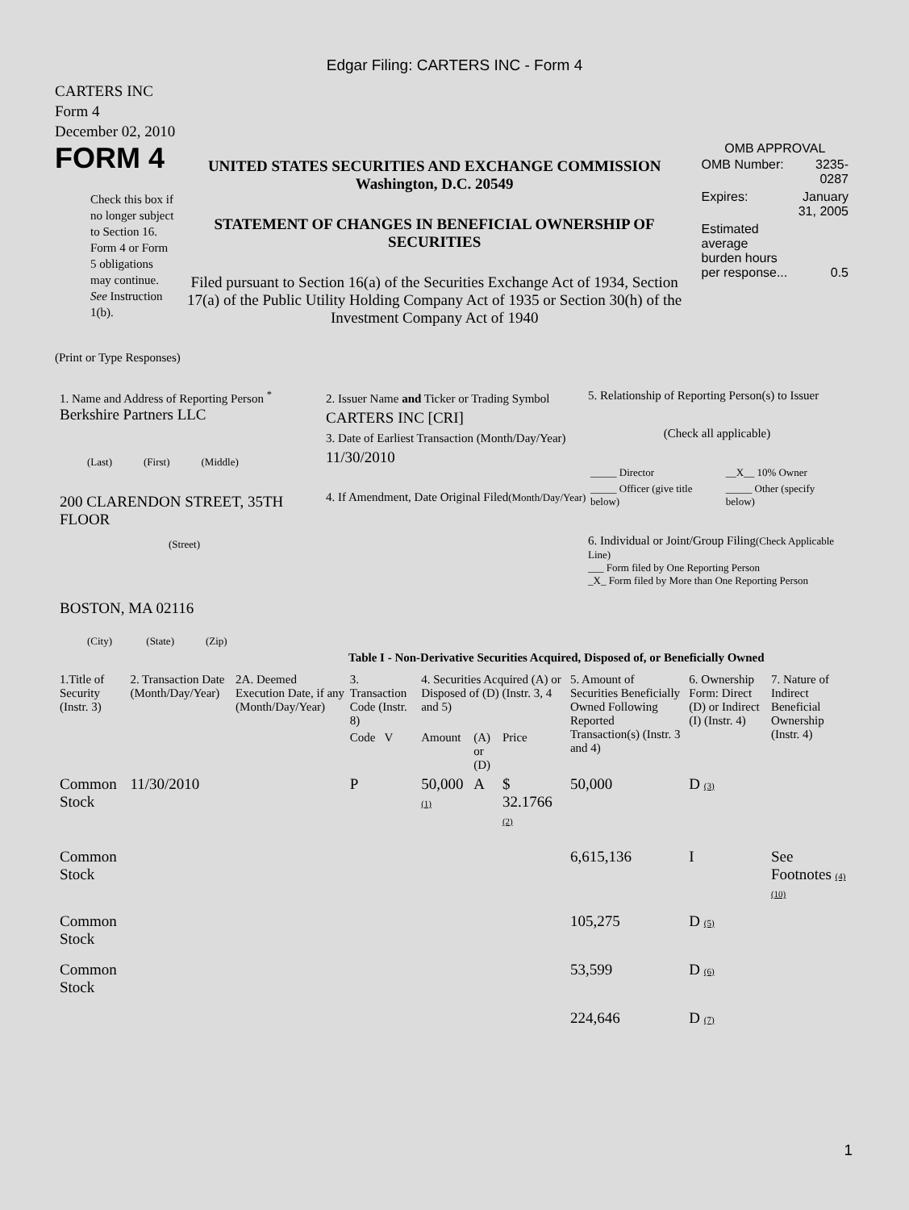Edgar Filing: CARTERS INC - Form 4
CARTERS INC
Form 4
December 02, 2010
FORM 4
Check this box if no longer subject to Section 16. Form 4 or Form 5 obligations may continue. See Instruction 1(b).
UNITED STATES SECURITIES AND EXCHANGE COMMISSION
Washington, D.C. 20549
STATEMENT OF CHANGES IN BENEFICIAL OWNERSHIP OF SECURITIES
Filed pursuant to Section 16(a) of the Securities Exchange Act of 1934, Section 17(a) of the Public Utility Holding Company Act of 1935 or Section 30(h) of the Investment Company Act of 1940
OMB APPROVAL
| OMB Number: | 3235-0287 |
| Expires: | January 31, 2005 |
| Estimated average burden hours per response... | 0.5 |
(Print or Type Responses)
1. Name and Address of Reporting Person <sup>*</sup>
Berkshire Partners LLC
(Last) (First) (Middle)
200 CLARENDON STREET, 35TH FLOOR
(Street)
BOSTON, MA 02116
(City) (State) (Zip)
2. Issuer Name and Ticker or Trading Symbol
CARTERS INC [CRI]
3. Date of Earliest Transaction (Month/Day/Year)
11/30/2010
4. If Amendment, Date Original Filed(Month/Day/Year)
5. Relationship of Reporting Person(s) to Issuer
(Check all applicable)
| _____ Director | __X__ 10% Owner |
| _____ Officer (give title below) | _____ Other (specify below) |
6. Individual or Joint/Group Filing(Check Applicable Line)
___ Form filed by One Reporting Person
_X_ Form filed by More than One Reporting Person
Table I - Non-Derivative Securities Acquired, Disposed of, or Beneficially Owned
| 1.Title of Security (Instr. 3) | 2. Transaction Date (Month/Day/Year) | 2A. Deemed Execution Date, if any (Month/Day/Year) | 3. Transaction Code (Instr. 8) | 4. Securities Acquired (A) or Disposed of (D) (Instr. 3, 4 and 5) | | | | 5. Amount of Securities Beneficially Owned Following Reported Transaction(s) (Instr. 3 and 4) | 6. Ownership Form: Direct (D) or Indirect (I) (Instr. 4) | 7. Nature of Indirect Beneficial Ownership (Instr. 4) |
| | | | Code V | Amount | (A) or (D) | Price | | | | |
| Common Stock | 11/30/2010 | | P | 50,000 (1) | A | $ 32.1766 (2) | | 50,000 | D (3) | |
| Common Stock | | | | | | | | 6,615,136 | I | See Footnotes (4) (10) |
| Common Stock | | | | | | | | 105,275 | D (5) | |
| Common Stock | | | | | | | | 53,599 | D (6) | |
| | | | | | | | | 224,646 | D (7) | |
1